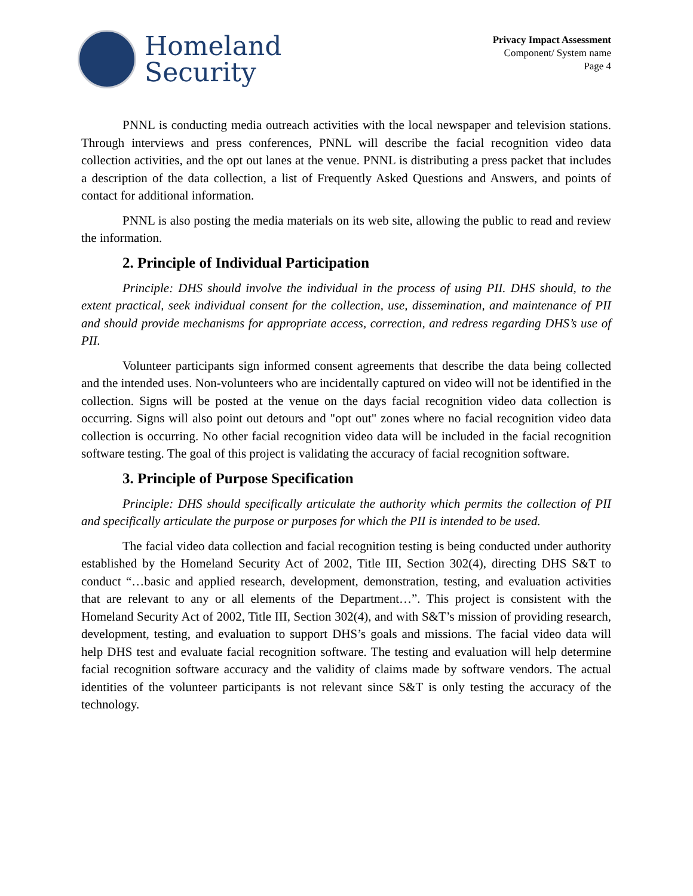Homeland
Security
Privacy Impact Assessment
Component/ System name
Page 4
PNNL is conducting media outreach activities with the local newspaper and television stations. Through interviews and press conferences, PNNL will describe the facial recognition video data collection activities, and the opt out lanes at the venue. PNNL is distributing a press packet that includes a description of the data collection, a list of Frequently Asked Questions and Answers, and points of contact for additional information.
PNNL is also posting the media materials on its web site, allowing the public to read and review the information.
2. Principle of Individual Participation
Principle: DHS should involve the individual in the process of using PII. DHS should, to the extent practical, seek individual consent for the collection, use, dissemination, and maintenance of PII and should provide mechanisms for appropriate access, correction, and redress regarding DHS’s use of PII.
Volunteer participants sign informed consent agreements that describe the data being collected and the intended uses. Non-volunteers who are incidentally captured on video will not be identified in the collection. Signs will be posted at the venue on the days facial recognition video data collection is occurring. Signs will also point out detours and "opt out" zones where no facial recognition video data collection is occurring. No other facial recognition video data will be included in the facial recognition software testing. The goal of this project is validating the accuracy of facial recognition software.
3. Principle of Purpose Specification
Principle: DHS should specifically articulate the authority which permits the collection of PII and specifically articulate the purpose or purposes for which the PII is intended to be used.
The facial video data collection and facial recognition testing is being conducted under authority established by the Homeland Security Act of 2002, Title III, Section 302(4), directing DHS S&T to conduct “…basic and applied research, development, demonstration, testing, and evaluation activities that are relevant to any or all elements of the Department…”. This project is consistent with the Homeland Security Act of 2002, Title III, Section 302(4), and with S&T’s mission of providing research, development, testing, and evaluation to support DHS’s goals and missions. The facial video data will help DHS test and evaluate facial recognition software. The testing and evaluation will help determine facial recognition software accuracy and the validity of claims made by software vendors. The actual identities of the volunteer participants is not relevant since S&T is only testing the accuracy of the technology.